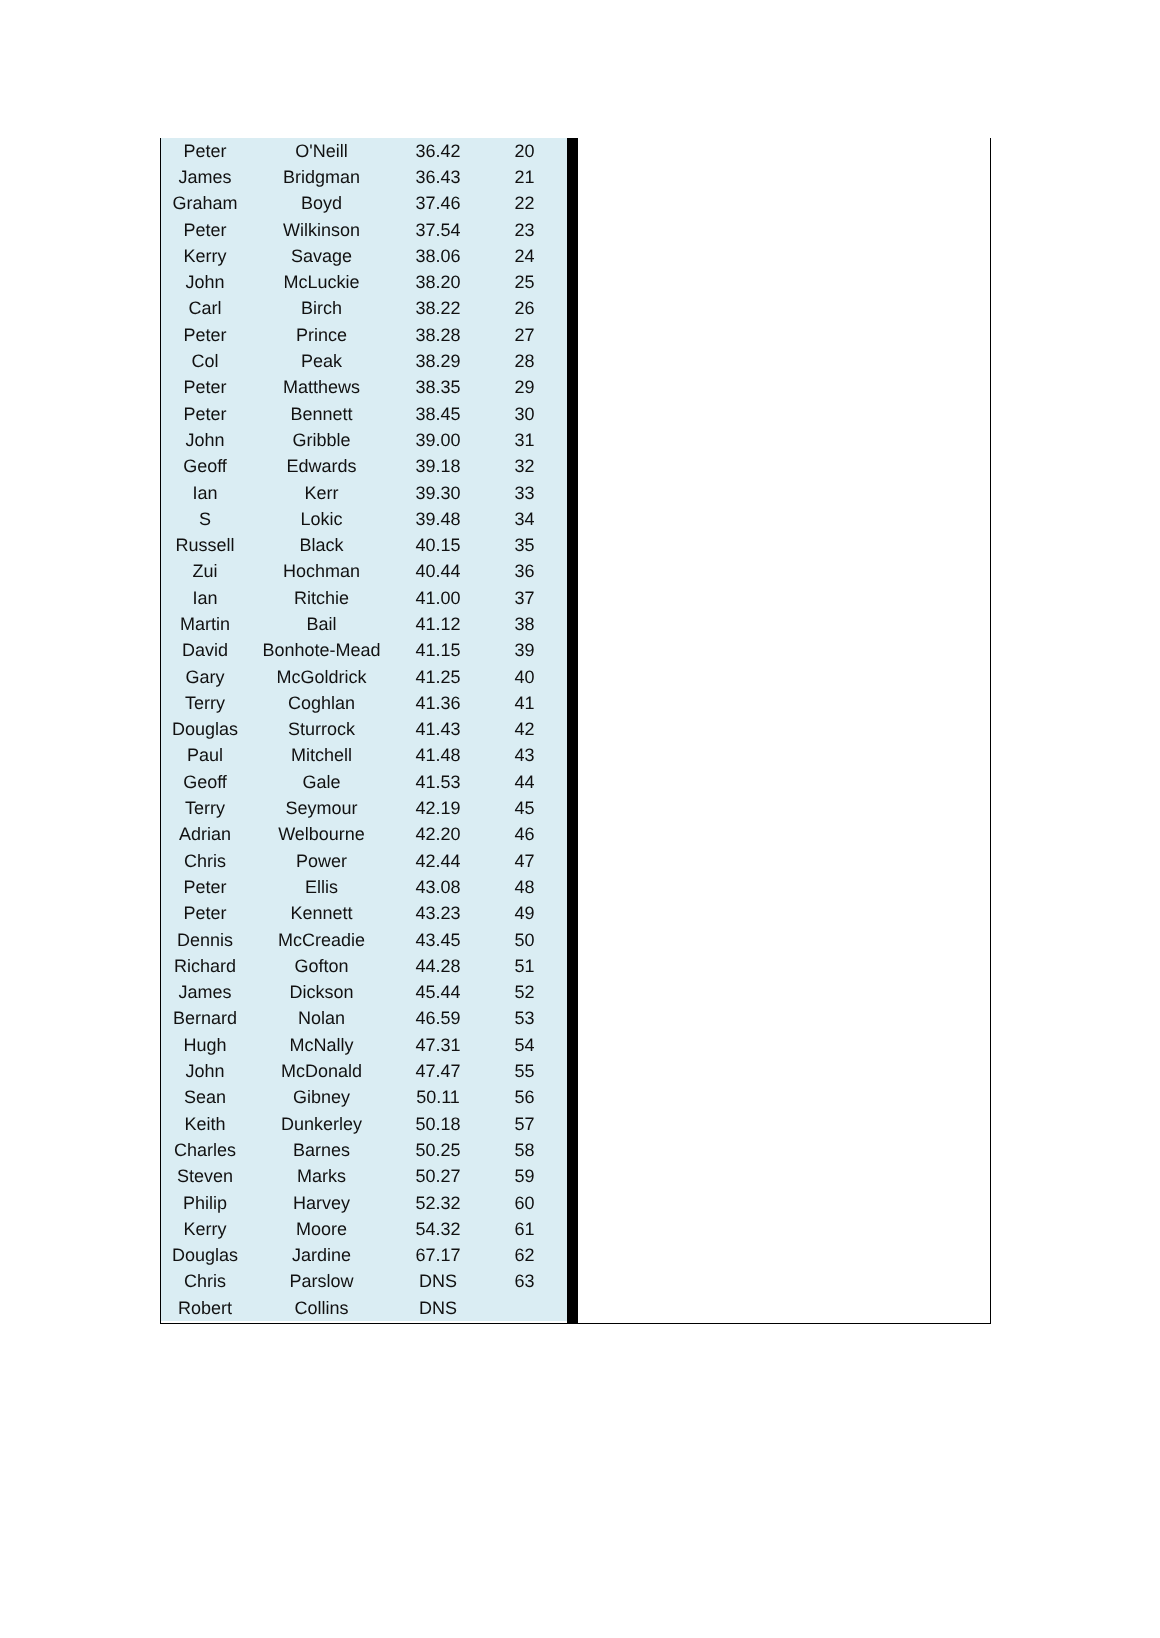| Peter | O'Neill | 36.42 | 20 |
| James | Bridgman | 36.43 | 21 |
| Graham | Boyd | 37.46 | 22 |
| Peter | Wilkinson | 37.54 | 23 |
| Kerry | Savage | 38.06 | 24 |
| John | McLuckie | 38.20 | 25 |
| Carl | Birch | 38.22 | 26 |
| Peter | Prince | 38.28 | 27 |
| Col | Peak | 38.29 | 28 |
| Peter | Matthews | 38.35 | 29 |
| Peter | Bennett | 38.45 | 30 |
| John | Gribble | 39.00 | 31 |
| Geoff | Edwards | 39.18 | 32 |
| Ian | Kerr | 39.30 | 33 |
| S | Lokic | 39.48 | 34 |
| Russell | Black | 40.15 | 35 |
| Zui | Hochman | 40.44 | 36 |
| Ian | Ritchie | 41.00 | 37 |
| Martin | Bail | 41.12 | 38 |
| David | Bonhote-Mead | 41.15 | 39 |
| Gary | McGoldrick | 41.25 | 40 |
| Terry | Coghlan | 41.36 | 41 |
| Douglas | Sturrock | 41.43 | 42 |
| Paul | Mitchell | 41.48 | 43 |
| Geoff | Gale | 41.53 | 44 |
| Terry | Seymour | 42.19 | 45 |
| Adrian | Welbourne | 42.20 | 46 |
| Chris | Power | 42.44 | 47 |
| Peter | Ellis | 43.08 | 48 |
| Peter | Kennett | 43.23 | 49 |
| Dennis | McCreadie | 43.45 | 50 |
| Richard | Gofton | 44.28 | 51 |
| James | Dickson | 45.44 | 52 |
| Bernard | Nolan | 46.59 | 53 |
| Hugh | McNally | 47.31 | 54 |
| John | McDonald | 47.47 | 55 |
| Sean | Gibney | 50.11 | 56 |
| Keith | Dunkerley | 50.18 | 57 |
| Charles | Barnes | 50.25 | 58 |
| Steven | Marks | 50.27 | 59 |
| Philip | Harvey | 52.32 | 60 |
| Kerry | Moore | 54.32 | 61 |
| Douglas | Jardine | 67.17 | 62 |
| Chris | Parslow | DNS | 63 |
| Robert | Collins | DNS | |